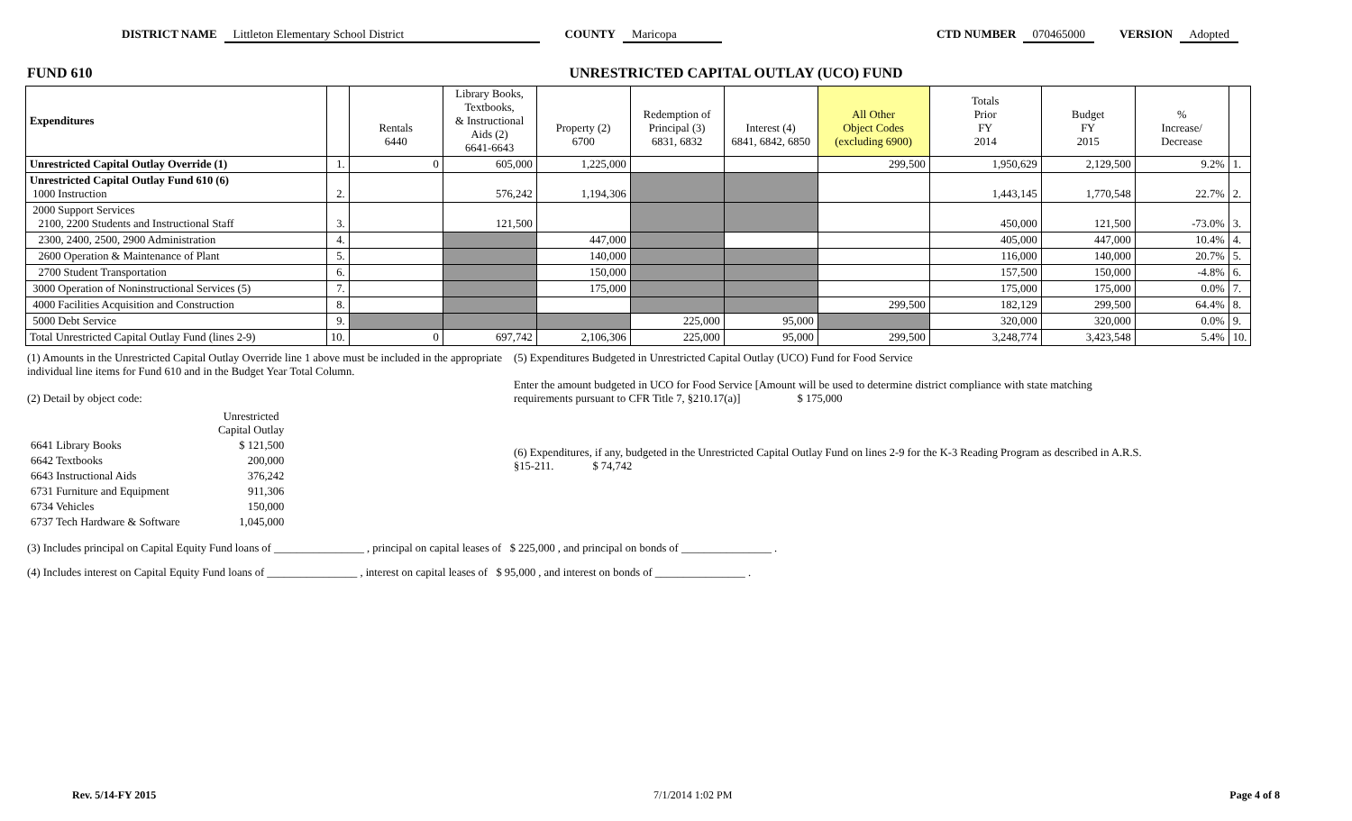DISTRICT NAME Littleton Elementary School District COUNTY Maricopa CTD NUMBER 070465000 VERSION Adopted
FUND 610 UNRESTRICTED CAPITAL OUTLAY (UCO) FUND
| Expenditures | | Rentals 6440 | Library Books, Textbooks, & Instructional Aids (2) 6641-6643 | Property (2) 6700 | Redemption of Principal (3) 6831, 6832 | Interest (4) 6841, 6842, 6850 | All Other Object Codes (excluding 6900) | Totals Prior FY 2014 | Budget FY 2015 | % Increase/ Decrease | |
| --- | --- | --- | --- | --- | --- | --- | --- | --- | --- | --- | --- |
| Unrestricted Capital Outlay Override (1) | 1. | 0 | 605,000 | 1,225,000 | | | 299,500 | 1,950,629 | 2,129,500 | 9.2% | 1. |
| Unrestricted Capital Outlay Fund 610 (6) 1000 Instruction | 2. | | 576,242 | 1,194,306 | | | | 1,443,145 | 1,770,548 | 22.7% | 2. |
| 2000 Support Services 2100, 2200 Students and Instructional Staff | 3. | | 121,500 | | | | | 450,000 | 121,500 | -73.0% | 3. |
| 2300, 2400, 2500, 2900 Administration | 4. | | | 447,000 | | | | 405,000 | 447,000 | 10.4% | 4. |
| 2600 Operation & Maintenance of Plant | 5. | | | 140,000 | | | | 116,000 | 140,000 | 20.7% | 5. |
| 2700 Student Transportation | 6. | | | 150,000 | | | | 157,500 | 150,000 | -4.8% | 6. |
| 3000 Operation of Noninstructional Services (5) | 7. | | | 175,000 | | | | 175,000 | 175,000 | 0.0% | 7. |
| 4000 Facilities Acquisition and Construction | 8. | | | | | | 299,500 | 182,129 | 299,500 | 64.4% | 8. |
| 5000 Debt Service | 9. | | | | 225,000 | 95,000 | | 320,000 | 320,000 | 0.0% | 9. |
| Total Unrestricted Capital Outlay Fund (lines 2-9) | 10. | 0 | 697,742 | 2,106,306 | 225,000 | 95,000 | 299,500 | 3,248,774 | 3,423,548 | 5.4% | 10. |
(1) Amounts in the Unrestricted Capital Outlay Override line 1 above must be included in the appropriate individual line items for Fund 610 and in the Budget Year Total Column.
(2) Detail by object code:
| | Unrestricted Capital Outlay |
| 6641 Library Books | $ 121,500 |
| 6642 Textbooks | 200,000 |
| 6643 Instructional Aids | 376,242 |
| 6731 Furniture and Equipment | 911,306 |
| 6734 Vehicles | 150,000 |
| 6737 Tech Hardware & Software | 1,045,000 |
(5) Expenditures Budgeted in Unrestricted Capital Outlay (UCO) Fund for Food Service
Enter the amount budgeted in UCO for Food Service [Amount will be used to determine district compliance with state matching requirements pursuant to CFR Title 7, §210.17(a)] $ 175,000
(6) Expenditures, if any, budgeted in the Unrestricted Capital Outlay Fund on lines 2-9 for the K-3 Reading Program as described in A.R.S. §15-211. $ 74,742
(3) Includes principal on Capital Equity Fund loans of ________________ , principal on capital leases of $ 225,000 , and principal on bonds of ________________ .
(4) Includes interest on Capital Equity Fund loans of ________________ , interest on capital leases of $ 95,000 , and interest on bonds of ________________ .
Rev. 5/14-FY 2015 7/1/2014 1:02 PM Page 4 of 8